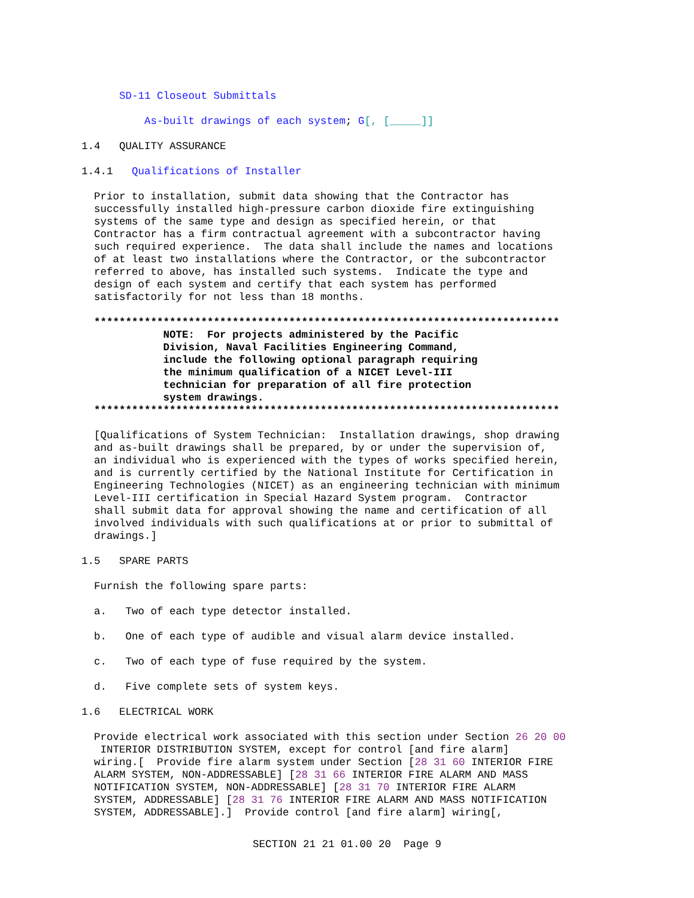SD-11 Closeout Submittals
As-built drawings of each system; G[, [_____]]
1.4 QUALITY ASSURANCE
1.4.1 Qualifications of Installer
Prior to installation, submit data showing that the Contractor has successfully installed high-pressure carbon dioxide fire extinguishing systems of the same type and design as specified herein, or that Contractor has a firm contractual agreement with a subcontractor having such required experience. The data shall include the names and locations of at least two installations where the Contractor, or the subcontractor referred to above, has installed such systems. Indicate the type and design of each system and certify that each system has performed satisfactorily for not less than 18 months.
************************************************************************** NOTE: For projects administered by the Pacific Division, Naval Facilities Engineering Command, include the following optional paragraph requiring the minimum qualification of a NICET Level-III technician for preparation of all fire protection system drawings. **************************************************************************
[Qualifications of System Technician: Installation drawings, shop drawing and as-built drawings shall be prepared, by or under the supervision of, an individual who is experienced with the types of works specified herein, and is currently certified by the National Institute for Certification in Engineering Technologies (NICET) as an engineering technician with minimum Level-III certification in Special Hazard System program. Contractor shall submit data for approval showing the name and certification of all involved individuals with such qualifications at or prior to submittal of drawings.]
1.5 SPARE PARTS
Furnish the following spare parts:
a. Two of each type detector installed.
b. One of each type of audible and visual alarm device installed.
c. Two of each type of fuse required by the system.
d. Five complete sets of system keys.
1.6 ELECTRICAL WORK
Provide electrical work associated with this section under Section 26 20 00 INTERIOR DISTRIBUTION SYSTEM, except for control [and fire alarm] wiring.[ Provide fire alarm system under Section [28 31 60 INTERIOR FIRE ALARM SYSTEM, NON-ADDRESSABLE] [28 31 66 INTERIOR FIRE ALARM AND MASS NOTIFICATION SYSTEM, NON-ADDRESSABLE] [28 31 70 INTERIOR FIRE ALARM SYSTEM, ADDRESSABLE] [28 31 76 INTERIOR FIRE ALARM AND MASS NOTIFICATION SYSTEM, ADDRESSABLE].] Provide control [and fire alarm] wiring[,
SECTION 21 21 01.00 20 Page 9